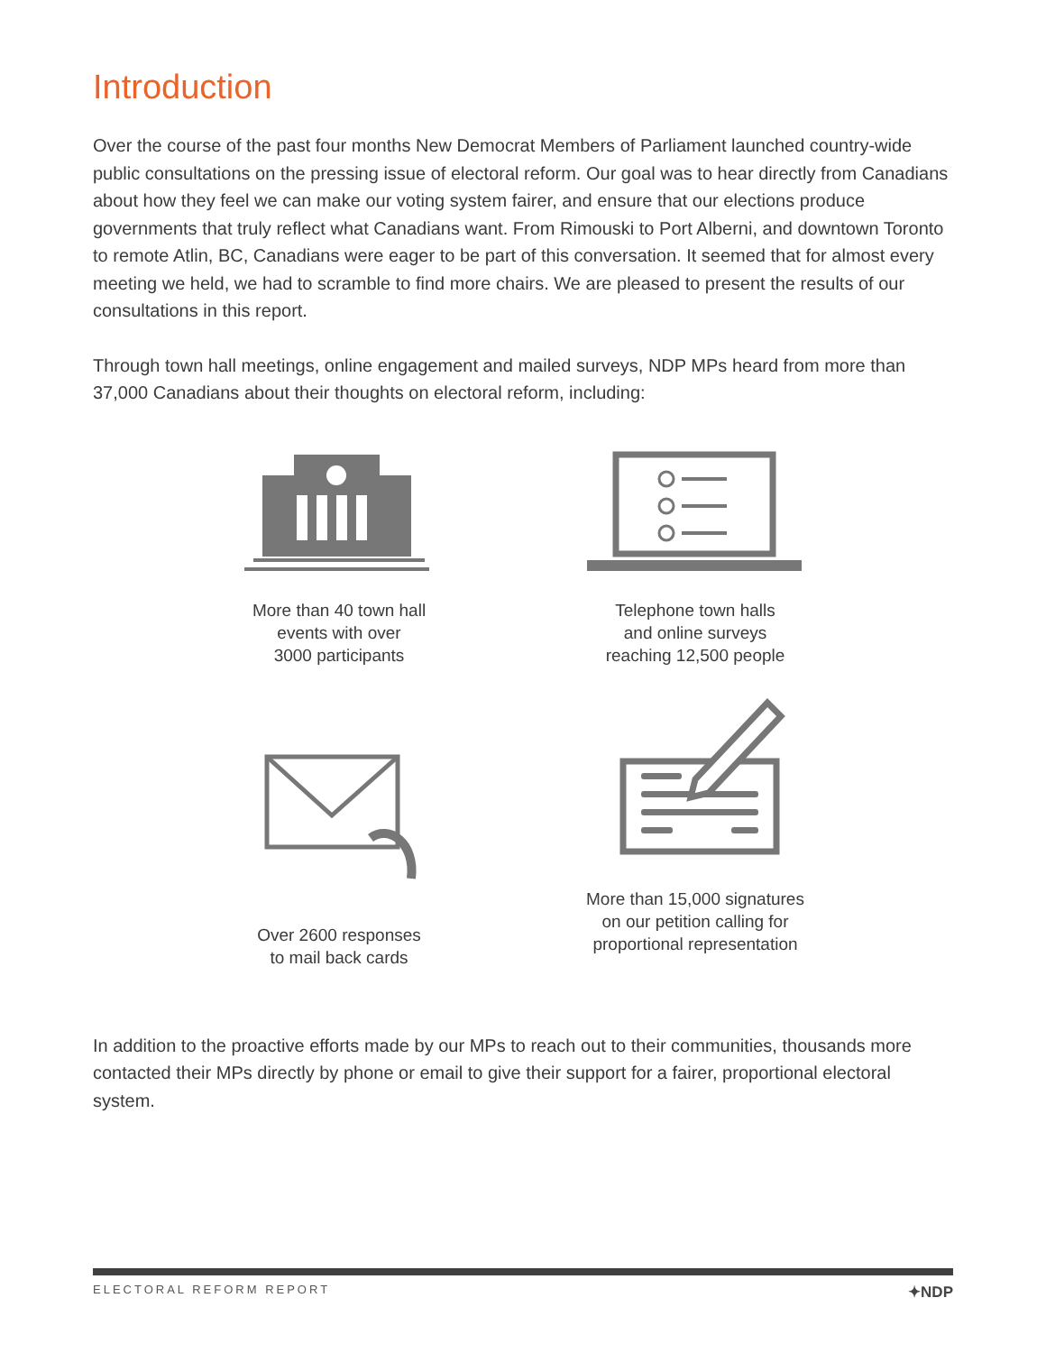Introduction
Over the course of the past four months New Democrat Members of Parliament launched country-wide public consultations on the pressing issue of electoral reform. Our goal was to hear directly from Canadians about how they feel we can make our voting system fairer, and ensure that our elections produce governments that truly reflect what Canadians want. From Rimouski to Port Alberni, and downtown Toronto to remote Atlin, BC, Canadians were eager to be part of this conversation. It seemed that for almost every meeting we held, we had to scramble to find more chairs. We are pleased to present the results of our consultations in this report.
Through town hall meetings, online engagement and mailed surveys, NDP MPs heard from more than 37,000 Canadians about their thoughts on electoral reform, including:
More than 40 town hall
events with over
3000 participants
Telephone town halls
and online surveys
reaching 12,500 people
Over 2600 responses
to mail back cards
More than 15,000 signatures
on our petition calling for
proportional representation
In addition to the proactive efforts made by our MPs to reach out to their communities, thousands more contacted their MPs directly by phone or email to give their support for a fairer, proportional electoral system.
ELECTORAL REFORM REPORT ✦NDP